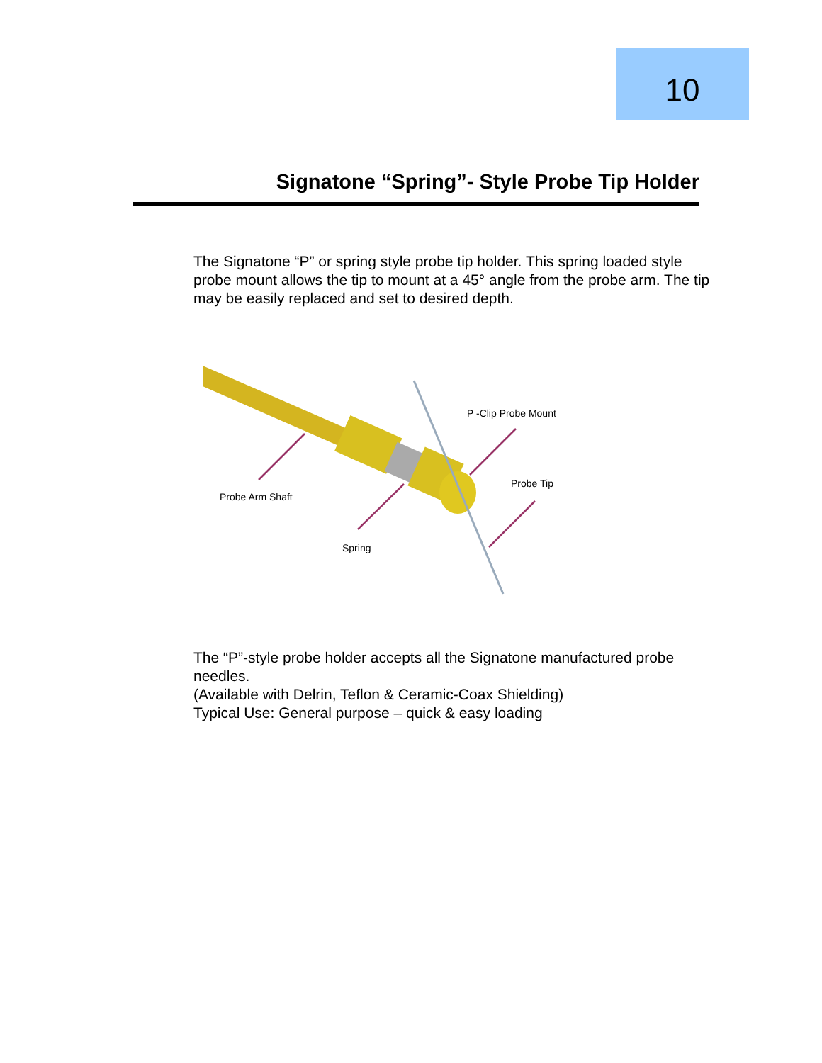10
Signatone “Spring”- Style Probe Tip Holder
The Signatone “P” or spring style probe tip holder. This spring loaded style probe mount allows the tip to mount at a 45° angle from the probe arm. The tip may be easily replaced and set to desired depth.
Probe Arm Shaft
Spring
P -Clip Probe Mount
Probe Tip
The “P”-style probe holder accepts all the Signatone manufactured probe needles.
(Available with Delrin, Teflon & Ceramic-Coax Shielding)
Typical Use: General purpose – quick & easy loading